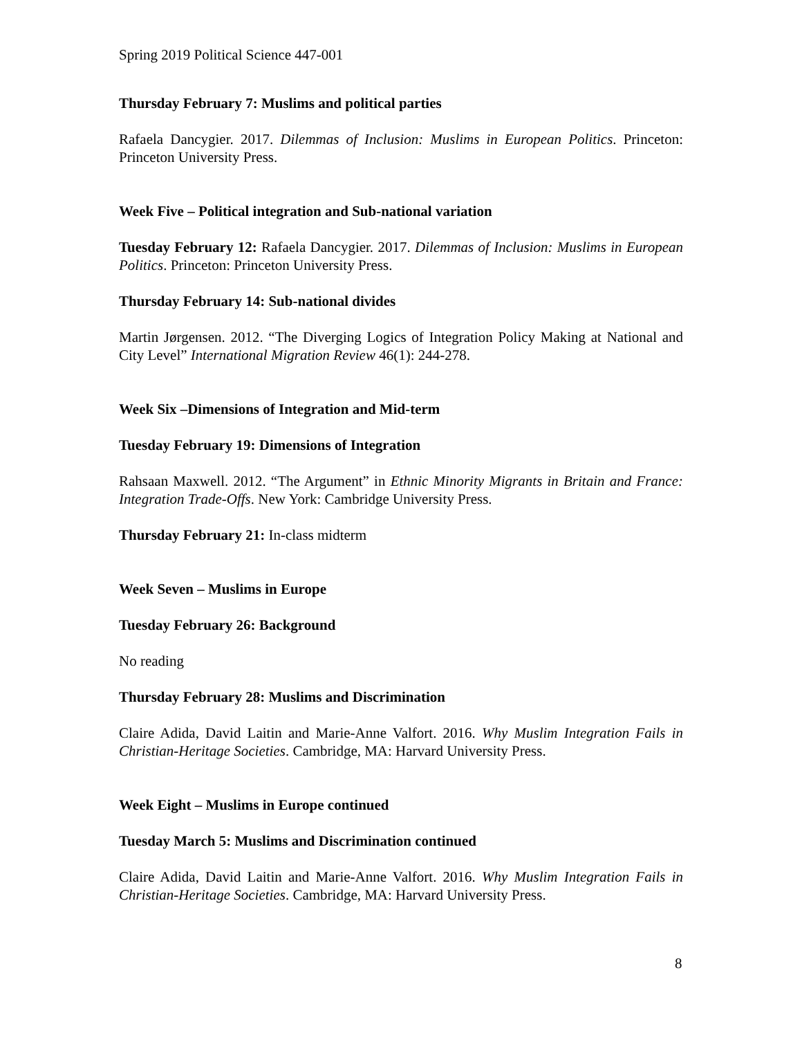Spring 2019 Political Science 447-001
Thursday February 7: Muslims and political parties
Rafaela Dancygier. 2017. Dilemmas of Inclusion: Muslims in European Politics. Princeton: Princeton University Press.
Week Five – Political integration and Sub-national variation
Tuesday February 12: Rafaela Dancygier. 2017. Dilemmas of Inclusion: Muslims in European Politics. Princeton: Princeton University Press.
Thursday February 14: Sub-national divides
Martin Jørgensen. 2012. “The Diverging Logics of Integration Policy Making at National and City Level” International Migration Review 46(1): 244-278.
Week Six –Dimensions of Integration and Mid-term
Tuesday February 19: Dimensions of Integration
Rahsaan Maxwell. 2012. “The Argument” in Ethnic Minority Migrants in Britain and France: Integration Trade-Offs. New York: Cambridge University Press.
Thursday February 21: In-class midterm
Week Seven – Muslims in Europe
Tuesday February 26: Background
No reading
Thursday February 28: Muslims and Discrimination
Claire Adida, David Laitin and Marie-Anne Valfort. 2016. Why Muslim Integration Fails in Christian-Heritage Societies. Cambridge, MA: Harvard University Press.
Week Eight – Muslims in Europe continued
Tuesday March 5: Muslims and Discrimination continued
Claire Adida, David Laitin and Marie-Anne Valfort. 2016. Why Muslim Integration Fails in Christian-Heritage Societies. Cambridge, MA: Harvard University Press.
8